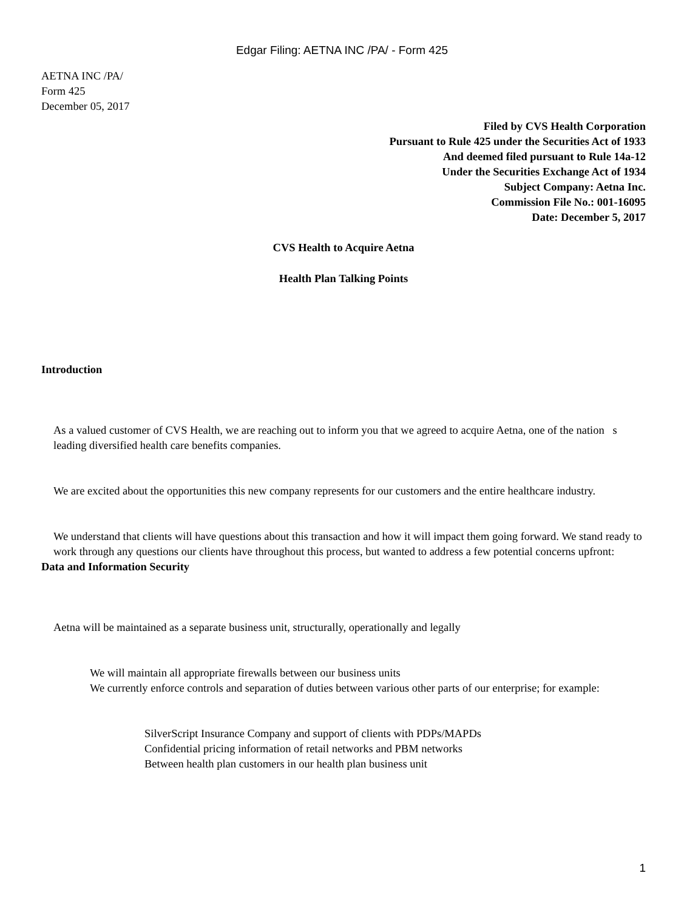Edgar Filing: AETNA INC /PA/ - Form 425
AETNA INC /PA/
Form 425
December 05, 2017
Filed by CVS Health Corporation
Pursuant to Rule 425 under the Securities Act of 1933
And deemed filed pursuant to Rule 14a-12
Under the Securities Exchange Act of 1934
Subject Company: Aetna Inc.
Commission File No.: 001-16095
Date: December 5, 2017
CVS Health to Acquire Aetna
Health Plan Talking Points
Introduction
As a valued customer of CVS Health, we are reaching out to inform you that we agreed to acquire Aetna, one of the nation s leading diversified health care benefits companies.
We are excited about the opportunities this new company represents for our customers and the entire healthcare industry.
We understand that clients will have questions about this transaction and how it will impact them going forward. We stand ready to work through any questions our clients have throughout this process, but wanted to address a few potential concerns upfront:
Data and Information Security
Aetna will be maintained as a separate business unit, structurally, operationally and legally
We will maintain all appropriate firewalls between our business units
We currently enforce controls and separation of duties between various other parts of our enterprise; for example:
SilverScript Insurance Company and support of clients with PDPs/MAPDs
Confidential pricing information of retail networks and PBM networks
Between health plan customers in our health plan business unit
1